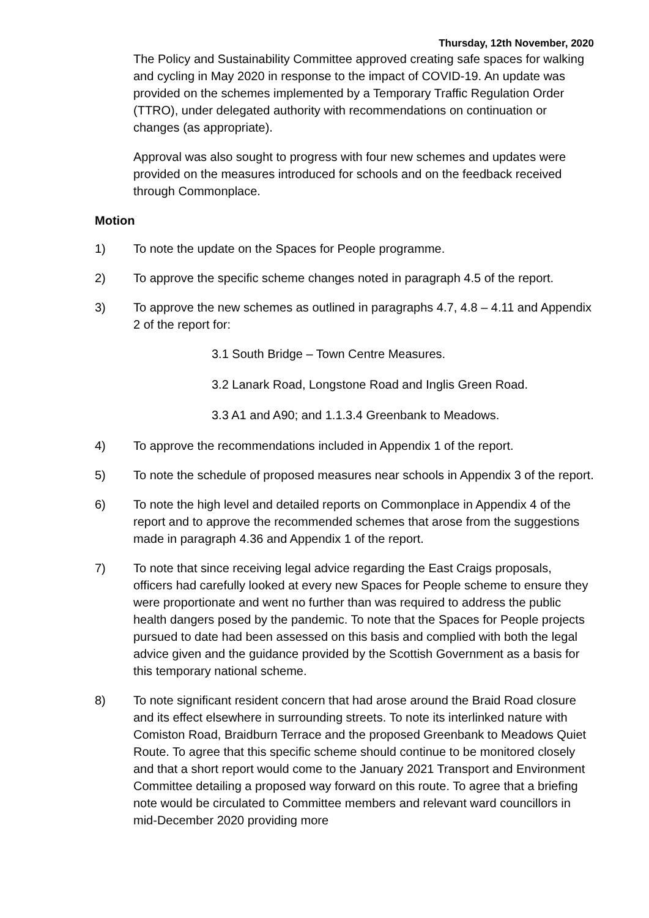Thursday, 12th November, 2020
The Policy and Sustainability Committee approved creating safe spaces for walking and cycling in May 2020 in response to the impact of COVID-19. An update was provided on the schemes implemented by a Temporary Traffic Regulation Order (TTRO), under delegated authority with recommendations on continuation or changes (as appropriate).
Approval was also sought to progress with four new schemes and updates were provided on the measures introduced for schools and on the feedback received through Commonplace.
Motion
1) To note the update on the Spaces for People programme.
2) To approve the specific scheme changes noted in paragraph 4.5 of the report.
3) To approve the new schemes as outlined in paragraphs 4.7, 4.8 – 4.11 and Appendix 2 of the report for:
3.1 South Bridge – Town Centre Measures.
3.2 Lanark Road, Longstone Road and Inglis Green Road.
3.3 A1 and A90; and 1.1.3.4 Greenbank to Meadows.
4) To approve the recommendations included in Appendix 1 of the report.
5) To note the schedule of proposed measures near schools in Appendix 3 of the report.
6) To note the high level and detailed reports on Commonplace in Appendix 4 of the report and to approve the recommended schemes that arose from the suggestions made in paragraph 4.36 and Appendix 1 of the report.
7) To note that since receiving legal advice regarding the East Craigs proposals, officers had carefully looked at every new Spaces for People scheme to ensure they were proportionate and went no further than was required to address the public health dangers posed by the pandemic. To note that the Spaces for People projects pursued to date had been assessed on this basis and complied with both the legal advice given and the guidance provided by the Scottish Government as a basis for this temporary national scheme.
8) To note significant resident concern that had arose around the Braid Road closure and its effect elsewhere in surrounding streets. To note its interlinked nature with Comiston Road, Braidburn Terrace and the proposed Greenbank to Meadows Quiet Route. To agree that this specific scheme should continue to be monitored closely and that a short report would come to the January 2021 Transport and Environment Committee detailing a proposed way forward on this route. To agree that a briefing note would be circulated to Committee members and relevant ward councillors in mid-December 2020 providing more